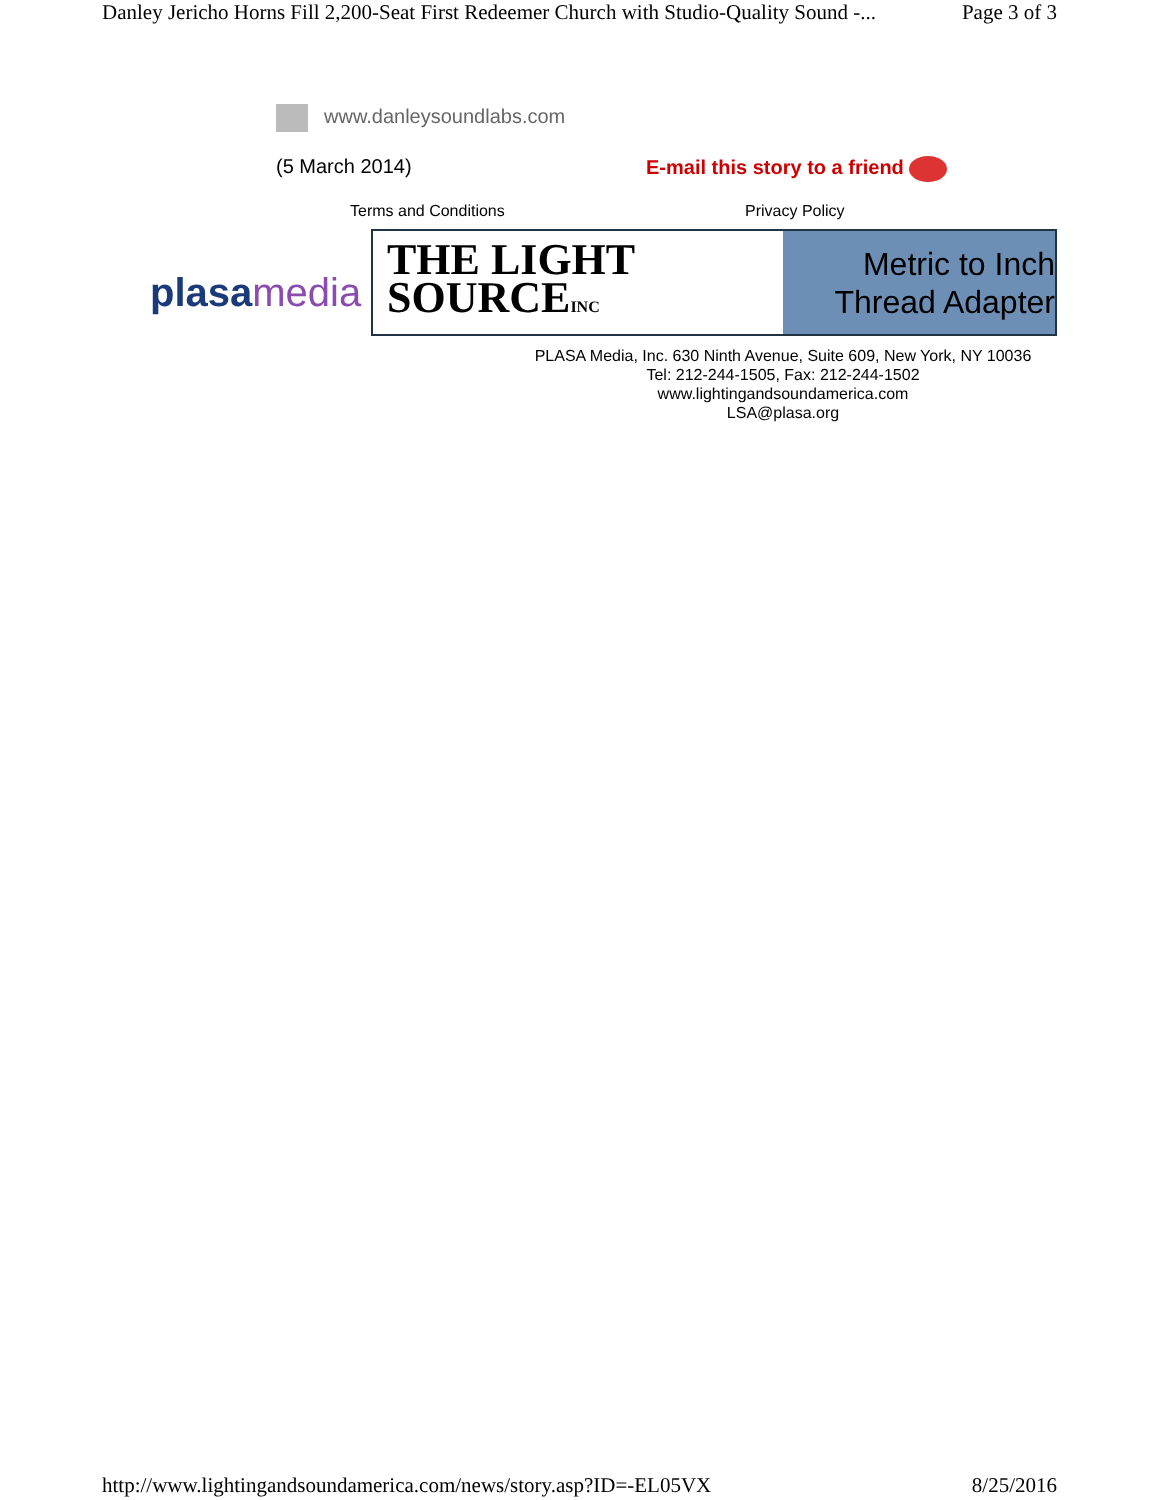Danley Jericho Horns Fill 2,200-Seat First Redeemer Church with Studio-Quality Sound -... Page 3 of 3
www.danleysoundlabs.com
(5 March 2014) E-mail this story to a friend
Terms and Conditions Privacy Policy
plasamedia
THE LIGHT
SOURCEINC
Metric to Inch
Thread Adapter
PLASA Media, Inc. 630 Ninth Avenue, Suite 609, New York, NY 10036
Tel: 212-244-1505, Fax: 212-244-1502
www.lightingandsoundamerica.com
LSA@plasa.org
http://www.lightingandsoundamerica.com/news/story.asp?ID=-EL05VX 8/25/2016